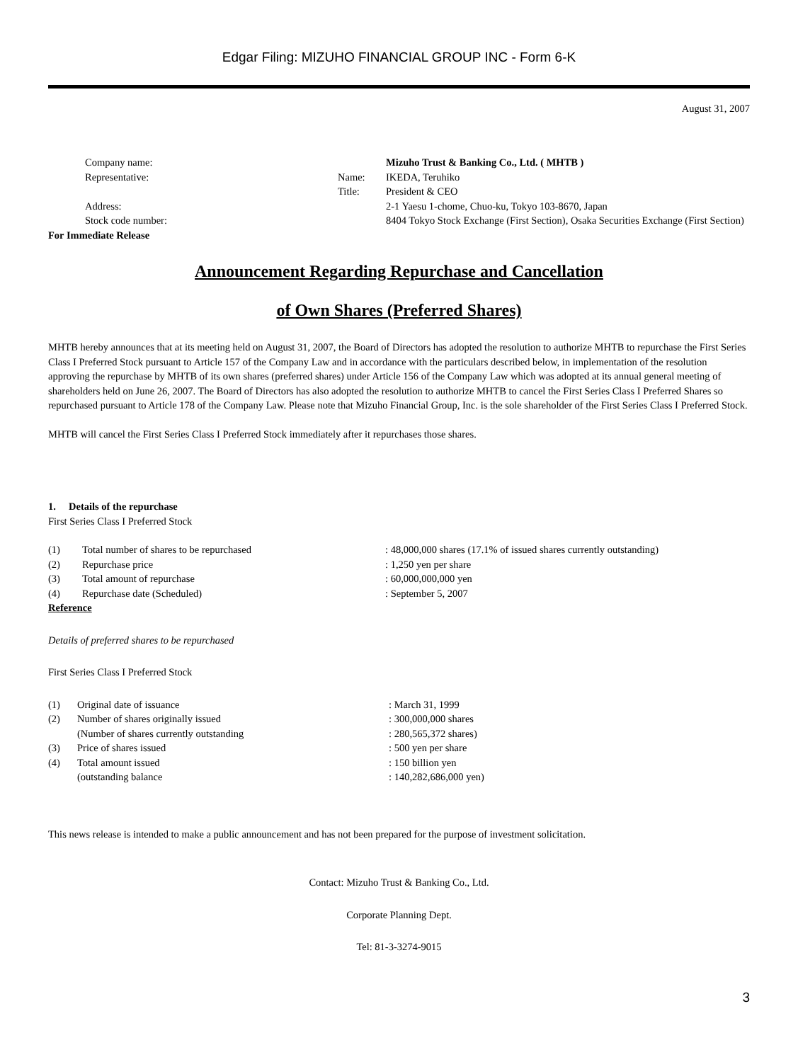Edgar Filing: MIZUHO FINANCIAL GROUP INC - Form 6-K
August 31, 2007
| Company name: | | Mizuho Trust & Banking Co., Ltd. ( MHTB ) |
| Representative: | Name: | IKEDA, Teruhiko |
| | Title: | President & CEO |
| Address: | | 2-1 Yaesu 1-chome, Chuo-ku, Tokyo 103-8670, Japan |
| Stock code number: | | 8404 Tokyo Stock Exchange (First Section), Osaka Securities Exchange (First Section) |
For Immediate Release
Announcement Regarding Repurchase and Cancellation
of Own Shares (Preferred Shares)
MHTB hereby announces that at its meeting held on August 31, 2007, the Board of Directors has adopted the resolution to authorize MHTB to repurchase the First Series Class I Preferred Stock pursuant to Article 157 of the Company Law and in accordance with the particulars described below, in implementation of the resolution approving the repurchase by MHTB of its own shares (preferred shares) under Article 156 of the Company Law which was adopted at its annual general meeting of shareholders held on June 26, 2007. The Board of Directors has also adopted the resolution to authorize MHTB to cancel the First Series Class I Preferred Shares so repurchased pursuant to Article 178 of the Company Law. Please note that Mizuho Financial Group, Inc. is the sole shareholder of the First Series Class I Preferred Stock.
MHTB will cancel the First Series Class I Preferred Stock immediately after it repurchases those shares.
1. Details of the repurchase
First Series Class I Preferred Stock
| (1) | Total number of shares to be repurchased | : 48,000,000 shares (17.1% of issued shares currently outstanding) |
| (2) | Repurchase price | : 1,250 yen per share |
| (3) | Total amount of repurchase | : 60,000,000,000 yen |
| (4) | Repurchase date (Scheduled) | : September 5, 2007 |
Reference
Details of preferred shares to be repurchased
First Series Class I Preferred Stock
| (1) | Original date of issuance | : March 31, 1999 |
| (2) | Number of shares originally issued | : 300,000,000 shares |
| | (Number of shares currently outstanding | : 280,565,372 shares) |
| (3) | Price of shares issued | : 500 yen per share |
| (4) | Total amount issued | : 150 billion yen |
| | (outstanding balance | : 140,282,686,000 yen) |
This news release is intended to make a public announcement and has not been prepared for the purpose of investment solicitation.
Contact: Mizuho Trust & Banking Co., Ltd.
Corporate Planning Dept.
Tel: 81-3-3274-9015
3